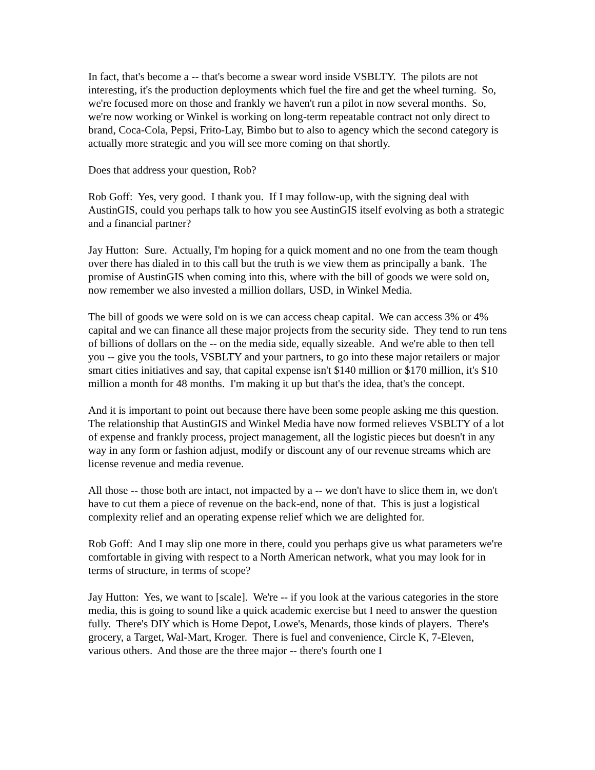In fact, that's become a -- that's become a swear word inside VSBLTY. The pilots are not interesting, it's the production deployments which fuel the fire and get the wheel turning. So, we're focused more on those and frankly we haven't run a pilot in now several months. So, we're now working or Winkel is working on long-term repeatable contract not only direct to brand, Coca-Cola, Pepsi, Frito-Lay, Bimbo but to also to agency which the second category is actually more strategic and you will see more coming on that shortly.
Does that address your question, Rob?
Rob Goff: Yes, very good. I thank you. If I may follow-up, with the signing deal with AustinGIS, could you perhaps talk to how you see AustinGIS itself evolving as both a strategic and a financial partner?
Jay Hutton: Sure. Actually, I'm hoping for a quick moment and no one from the team though over there has dialed in to this call but the truth is we view them as principally a bank. The promise of AustinGIS when coming into this, where with the bill of goods we were sold on, now remember we also invested a million dollars, USD, in Winkel Media.
The bill of goods we were sold on is we can access cheap capital. We can access 3% or 4% capital and we can finance all these major projects from the security side. They tend to run tens of billions of dollars on the -- on the media side, equally sizeable. And we're able to then tell you -- give you the tools, VSBLTY and your partners, to go into these major retailers or major smart cities initiatives and say, that capital expense isn't $140 million or $170 million, it's $10 million a month for 48 months. I'm making it up but that's the idea, that's the concept.
And it is important to point out because there have been some people asking me this question. The relationship that AustinGIS and Winkel Media have now formed relieves VSBLTY of a lot of expense and frankly process, project management, all the logistic pieces but doesn't in any way in any form or fashion adjust, modify or discount any of our revenue streams which are license revenue and media revenue.
All those -- those both are intact, not impacted by a -- we don't have to slice them in, we don't have to cut them a piece of revenue on the back-end, none of that. This is just a logistical complexity relief and an operating expense relief which we are delighted for.
Rob Goff: And I may slip one more in there, could you perhaps give us what parameters we're comfortable in giving with respect to a North American network, what you may look for in terms of structure, in terms of scope?
Jay Hutton: Yes, we want to [scale]. We're -- if you look at the various categories in the store media, this is going to sound like a quick academic exercise but I need to answer the question fully. There's DIY which is Home Depot, Lowe's, Menards, those kinds of players. There's grocery, a Target, Wal-Mart, Kroger. There is fuel and convenience, Circle K, 7-Eleven, various others. And those are the three major -- there's fourth one I